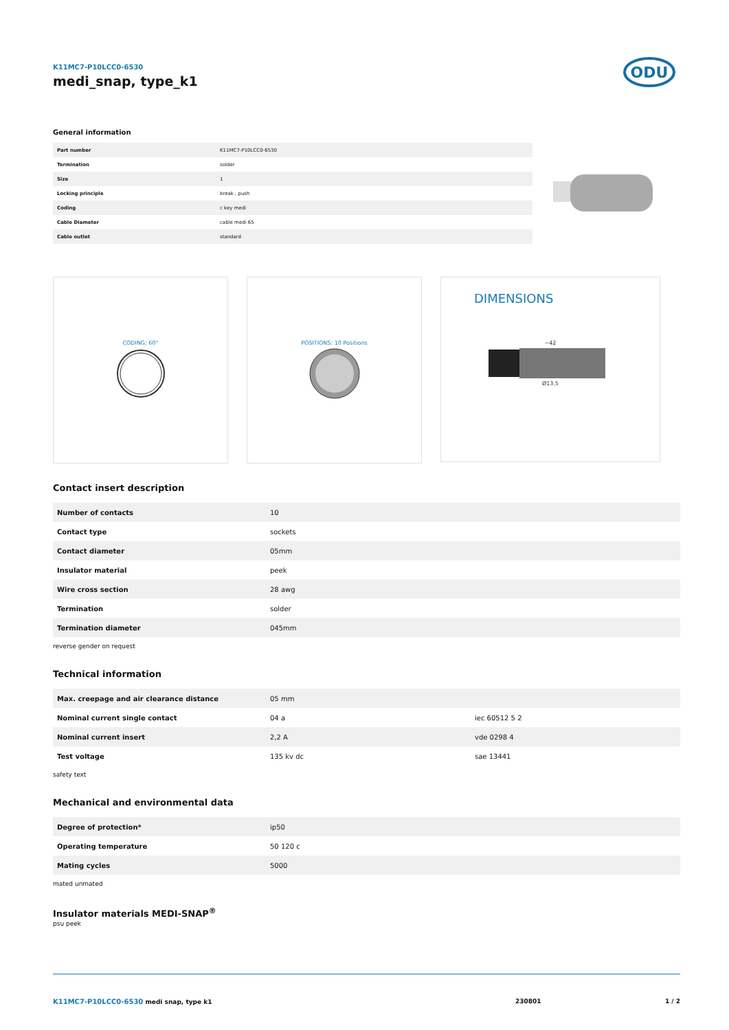K11MC7-P10LCC0-6530
medi_snap, type_k1
ODU
General information
| Part number | K11MC7-P10LCC0-6530 |
| Termination | solder |
| Size | 1 |
| Locking principle | break , push |
| Coding | c key medi |
| Cable Diameter | cable medi 65 |
| Cable outlet | standard |
CODING: 60° POSITIONS: 10 Positions
DIMENSIONS
~42
Ø13.5
Contact insert description
| Number of contacts | 10 |
| Contact type | sockets |
| Contact diameter | 05mm |
| Insulator material | peek |
| Wire cross section | 28 awg |
| Termination | solder |
| Termination diameter | 045mm |
reverse gender on request
Technical information
| Max. creepage and air clearance distance | 05 mm | |
| Nominal current single contact | 04 a | iec 60512 5 2 |
| Nominal current insert | 2,2 A | vde 0298 4 |
| Test voltage | 135 kv dc | sae 13441 |
safety text
Mechanical and environmental data
| Degree of protection* | ip50 |
| Operating temperature | 50 120 c |
| Mating cycles | 5000 |
mated unmated
Insulator materials MEDI-SNAP<sup>®</sup>
psu peek
K11MC7-P10LCC0-6530 medi snap, type k1 230801 1 / 2